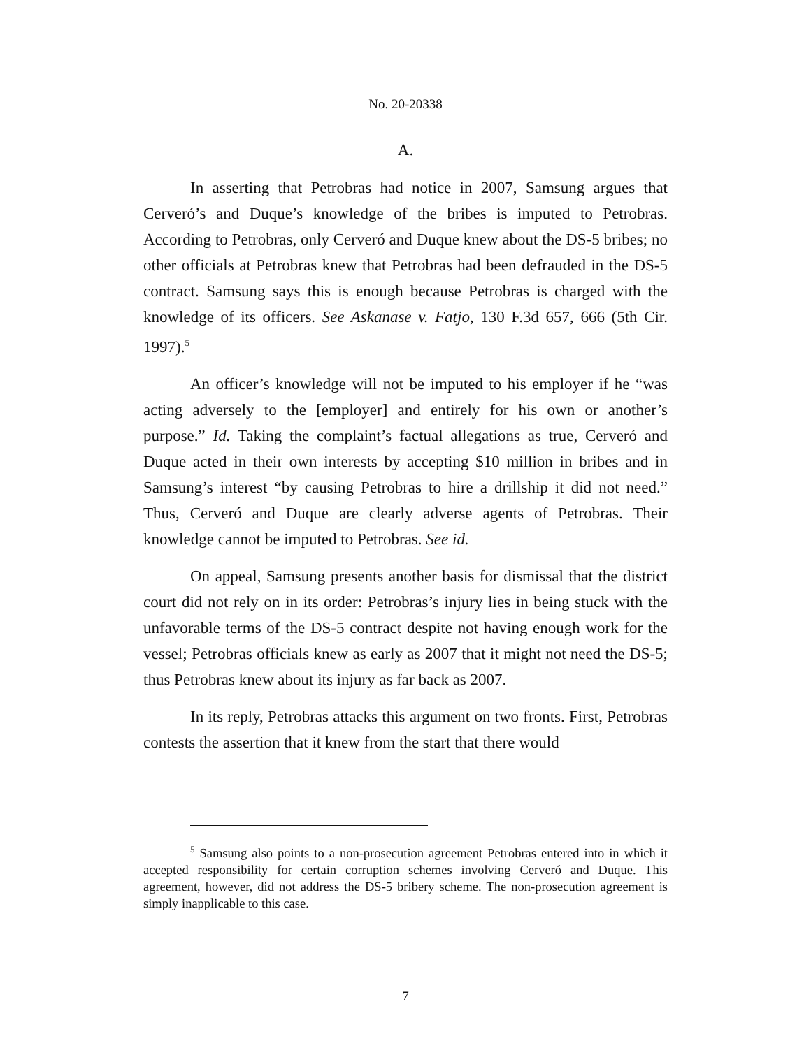No. 20-20338
A.
In asserting that Petrobras had notice in 2007, Samsung argues that Cerveró’s and Duque’s knowledge of the bribes is imputed to Petrobras. According to Petrobras, only Cerveró and Duque knew about the DS-5 bribes; no other officials at Petrobras knew that Petrobras had been defrauded in the DS-5 contract. Samsung says this is enough because Petrobras is charged with the knowledge of its officers. See Askanase v. Fatjo, 130 F.3d 657, 666 (5th Cir. 1997).<sup>5</sup>
An officer’s knowledge will not be imputed to his employer if he “was acting adversely to the [employer] and entirely for his own or another’s purpose.” Id. Taking the complaint’s factual allegations as true, Cerveró and Duque acted in their own interests by accepting $10 million in bribes and in Samsung’s interest “by causing Petrobras to hire a drillship it did not need.” Thus, Cerveró and Duque are clearly adverse agents of Petrobras. Their knowledge cannot be imputed to Petrobras. See id.
On appeal, Samsung presents another basis for dismissal that the district court did not rely on in its order: Petrobras’s injury lies in being stuck with the unfavorable terms of the DS-5 contract despite not having enough work for the vessel; Petrobras officials knew as early as 2007 that it might not need the DS-5; thus Petrobras knew about its injury as far back as 2007.
In its reply, Petrobras attacks this argument on two fronts. First, Petrobras contests the assertion that it knew from the start that there would
<sup>5</sup> Samsung also points to a non-prosecution agreement Petrobras entered into in which it accepted responsibility for certain corruption schemes involving Cerveró and Duque. This agreement, however, did not address the DS-5 bribery scheme. The non-prosecution agreement is simply inapplicable to this case.
7